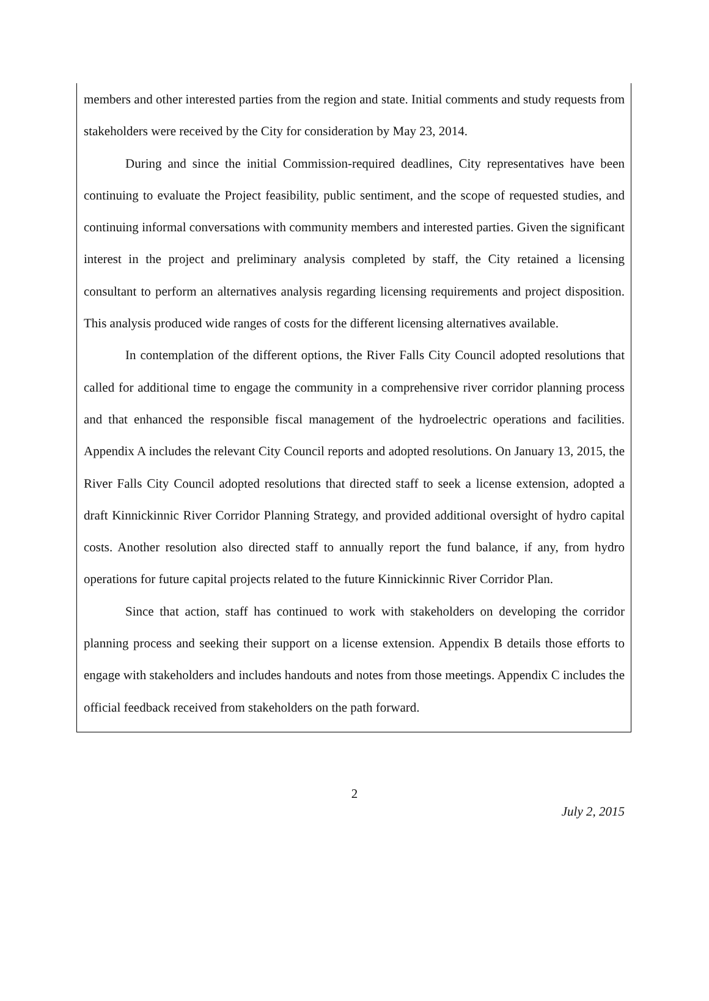members and other interested parties from the region and state. Initial comments and study requests from stakeholders were received by the City for consideration by May 23, 2014.
During and since the initial Commission-required deadlines, City representatives have been continuing to evaluate the Project feasibility, public sentiment, and the scope of requested studies, and continuing informal conversations with community members and interested parties. Given the significant interest in the project and preliminary analysis completed by staff, the City retained a licensing consultant to perform an alternatives analysis regarding licensing requirements and project disposition. This analysis produced wide ranges of costs for the different licensing alternatives available.
In contemplation of the different options, the River Falls City Council adopted resolutions that called for additional time to engage the community in a comprehensive river corridor planning process and that enhanced the responsible fiscal management of the hydroelectric operations and facilities. Appendix A includes the relevant City Council reports and adopted resolutions. On January 13, 2015, the River Falls City Council adopted resolutions that directed staff to seek a license extension, adopted a draft Kinnickinnic River Corridor Planning Strategy, and provided additional oversight of hydro capital costs. Another resolution also directed staff to annually report the fund balance, if any, from hydro operations for future capital projects related to the future Kinnickinnic River Corridor Plan.
Since that action, staff has continued to work with stakeholders on developing the corridor planning process and seeking their support on a license extension. Appendix B details those efforts to engage with stakeholders and includes handouts and notes from those meetings. Appendix C includes the official feedback received from stakeholders on the path forward.
2
July 2, 2015